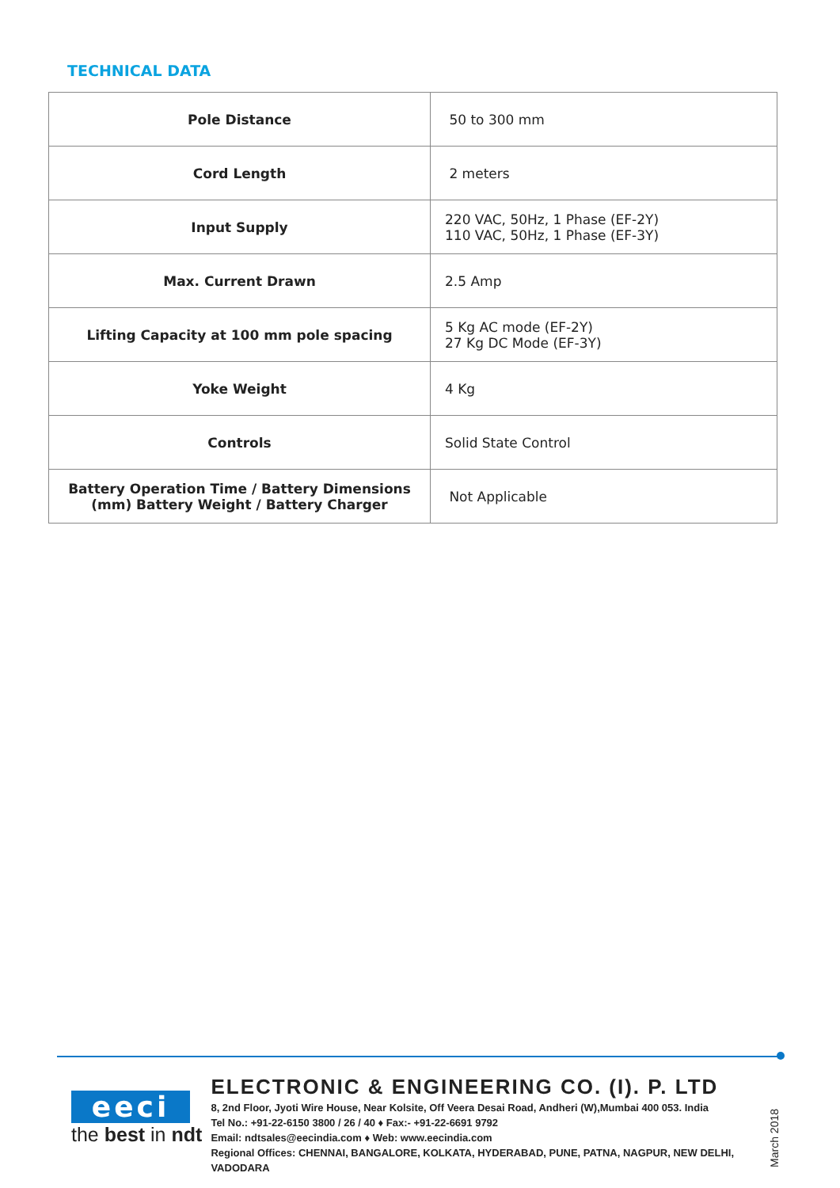TECHNICAL DATA
| Pole Distance | 50 to 300 mm |
| Cord Length | 2 meters |
| Input Supply | 220 VAC, 50Hz, 1 Phase (EF-2Y) 110 VAC, 50Hz, 1 Phase (EF-3Y) |
| Max. Current Drawn | 2.5 Amp |
| Lifting Capacity at 100 mm pole spacing | 5 Kg AC mode (EF-2Y) 27 Kg DC Mode (EF-3Y) |
| Yoke Weight | 4 Kg |
| Controls | Solid State Control |
| Battery Operation Time / Battery Dimensions (mm) Battery Weight / Battery Charger | Not Applicable |
eeci
the best in ndt
ELECTRONIC & ENGINEERING CO. (I). P. LTD
8, 2nd Floor, Jyoti Wire House, Near Kolsite, Off Veera Desai Road, Andheri (W),Mumbai 400 053. India
Tel No.: +91-22-6150 3800 / 26 / 40 ♦ Fax:- +91-22-6691 9792
Email: ndtsales@eecindia.com ♦ Web: www.eecindia.com
Regional Offices: CHENNAI, BANGALORE, KOLKATA, HYDERABAD, PUNE, PATNA, NAGPUR, NEW DELHI, VADODARA
March 2018